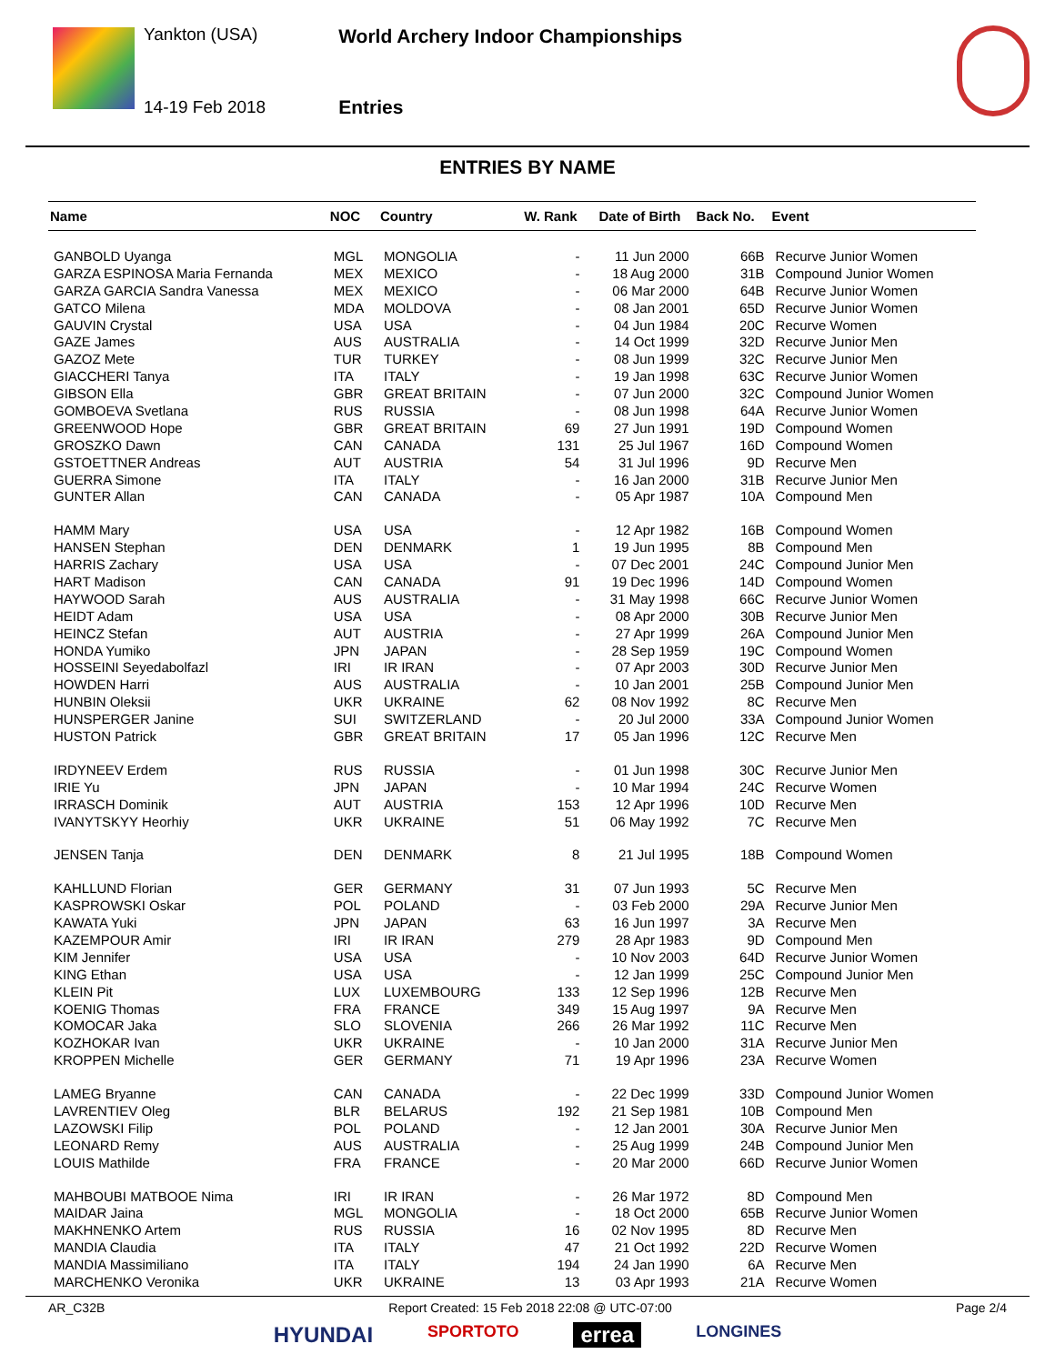Yankton (USA)
14-19 Feb 2018
World Archery Indoor Championships
Entries
ENTRIES BY NAME
| Name | NOC | Country | W. Rank | Date of Birth | Back No. | Event |
| --- | --- | --- | --- | --- | --- | --- |
| GANBOLD Uyanga | MGL | MONGOLIA | - | 11 Jun 2000 | 66B | Recurve Junior Women |
| GARZA ESPINOSA Maria Fernanda | MEX | MEXICO | - | 18 Aug 2000 | 31B | Compound Junior Women |
| GARZA GARCIA Sandra Vanessa | MEX | MEXICO | - | 06 Mar 2000 | 64B | Recurve Junior Women |
| GATCO Milena | MDA | MOLDOVA | - | 08 Jan 2001 | 65D | Recurve Junior Women |
| GAUVIN Crystal | USA | USA | - | 04 Jun 1984 | 20C | Recurve Women |
| GAZE James | AUS | AUSTRALIA | - | 14 Oct 1999 | 32D | Recurve Junior Men |
| GAZOZ Mete | TUR | TURKEY | - | 08 Jun 1999 | 32C | Recurve Junior Men |
| GIACCHERI Tanya | ITA | ITALY | - | 19 Jan 1998 | 63C | Recurve Junior Women |
| GIBSON Ella | GBR | GREAT BRITAIN | - | 07 Jun 2000 | 32C | Compound Junior Women |
| GOMBOEVA Svetlana | RUS | RUSSIA | - | 08 Jun 1998 | 64A | Recurve Junior Women |
| GREENWOOD Hope | GBR | GREAT BRITAIN | 69 | 27 Jun 1991 | 19D | Compound Women |
| GROSZKO Dawn | CAN | CANADA | 131 | 25 Jul 1967 | 16D | Compound Women |
| GSTOETTNER Andreas | AUT | AUSTRIA | 54 | 31 Jul 1996 | 9D | Recurve Men |
| GUERRA Simone | ITA | ITALY | - | 16 Jan 2000 | 31B | Recurve Junior Men |
| GUNTER Allan | CAN | CANADA | - | 05 Apr 1987 | 10A | Compound Men |
| HAMM Mary | USA | USA | - | 12 Apr 1982 | 16B | Compound Women |
| HANSEN Stephan | DEN | DENMARK | 1 | 19 Jun 1995 | 8B | Compound Men |
| HARRIS Zachary | USA | USA | - | 07 Dec 2001 | 24C | Compound Junior Men |
| HART Madison | CAN | CANADA | 91 | 19 Dec 1996 | 14D | Compound Women |
| HAYWOOD Sarah | AUS | AUSTRALIA | - | 31 May 1998 | 66C | Recurve Junior Women |
| HEIDT Adam | USA | USA | - | 08 Apr 2000 | 30B | Recurve Junior Men |
| HEINCZ Stefan | AUT | AUSTRIA | - | 27 Apr 1999 | 26A | Compound Junior Men |
| HONDA Yumiko | JPN | JAPAN | - | 28 Sep 1959 | 19C | Compound Women |
| HOSSEINI Seyedabolfazl | IRI | IR IRAN | - | 07 Apr 2003 | 30D | Recurve Junior Men |
| HOWDEN Harri | AUS | AUSTRALIA | - | 10 Jan 2001 | 25B | Compound Junior Men |
| HUNBIN Oleksii | UKR | UKRAINE | 62 | 08 Nov 1992 | 8C | Recurve Men |
| HUNSPERGER Janine | SUI | SWITZERLAND | - | 20 Jul 2000 | 33A | Compound Junior Women |
| HUSTON Patrick | GBR | GREAT BRITAIN | 17 | 05 Jan 1996 | 12C | Recurve Men |
| IRDYNEEV Erdem | RUS | RUSSIA | - | 01 Jun 1998 | 30C | Recurve Junior Men |
| IRIE Yu | JPN | JAPAN | - | 10 Mar 1994 | 24C | Recurve Women |
| IRRASCH Dominik | AUT | AUSTRIA | 153 | 12 Apr 1996 | 10D | Recurve Men |
| IVANYTSKYY Heorhiy | UKR | UKRAINE | 51 | 06 May 1992 | 7C | Recurve Men |
| JENSEN Tanja | DEN | DENMARK | 8 | 21 Jul 1995 | 18B | Compound Women |
| KAHLLUND Florian | GER | GERMANY | 31 | 07 Jun 1993 | 5C | Recurve Men |
| KASPROWSKI Oskar | POL | POLAND | - | 03 Feb 2000 | 29A | Recurve Junior Men |
| KAWATA Yuki | JPN | JAPAN | 63 | 16 Jun 1997 | 3A | Recurve Men |
| KAZEMPOUR Amir | IRI | IR IRAN | 279 | 28 Apr 1983 | 9D | Compound Men |
| KIM Jennifer | USA | USA | - | 10 Nov 2003 | 64D | Recurve Junior Women |
| KING Ethan | USA | USA | - | 12 Jan 1999 | 25C | Compound Junior Men |
| KLEIN Pit | LUX | LUXEMBOURG | 133 | 12 Sep 1996 | 12B | Recurve Men |
| KOENIG Thomas | FRA | FRANCE | 349 | 15 Aug 1997 | 9A | Recurve Men |
| KOMOCAR Jaka | SLO | SLOVENIA | 266 | 26 Mar 1992 | 11C | Recurve Men |
| KOZHOKAR Ivan | UKR | UKRAINE | - | 10 Jan 2000 | 31A | Recurve Junior Men |
| KROPPEN Michelle | GER | GERMANY | 71 | 19 Apr 1996 | 23A | Recurve Women |
| LAMEG Bryanne | CAN | CANADA | - | 22 Dec 1999 | 33D | Compound Junior Women |
| LAVRENTIEV Oleg | BLR | BELARUS | 192 | 21 Sep 1981 | 10B | Compound Men |
| LAZOWSKI Filip | POL | POLAND | - | 12 Jan 2001 | 30A | Recurve Junior Men |
| LEONARD Remy | AUS | AUSTRALIA | - | 25 Aug 1999 | 24B | Compound Junior Men |
| LOUIS Mathilde | FRA | FRANCE | - | 20 Mar 2000 | 66D | Recurve Junior Women |
| MAHBOUBI MATBOOE Nima | IRI | IR IRAN | - | 26 Mar 1972 | 8D | Compound Men |
| MAIDAR Jaina | MGL | MONGOLIA | - | 18 Oct 2000 | 65B | Recurve Junior Women |
| MAKHNENKO Artem | RUS | RUSSIA | 16 | 02 Nov 1995 | 8D | Recurve Men |
| MANDIA Claudia | ITA | ITALY | 47 | 21 Oct 1992 | 22D | Recurve Women |
| MANDIA Massimiliano | ITA | ITALY | 194 | 24 Jan 1990 | 6A | Recurve Men |
| MARCHENKO Veronika | UKR | UKRAINE | 13 | 03 Apr 1993 | 21A | Recurve Women |
AR_C32B Report Created: 15 Feb 2018 22:08 @ UTC-07:00 Page 2/4
HYUNDAI SPORTOTO errea LONGINES